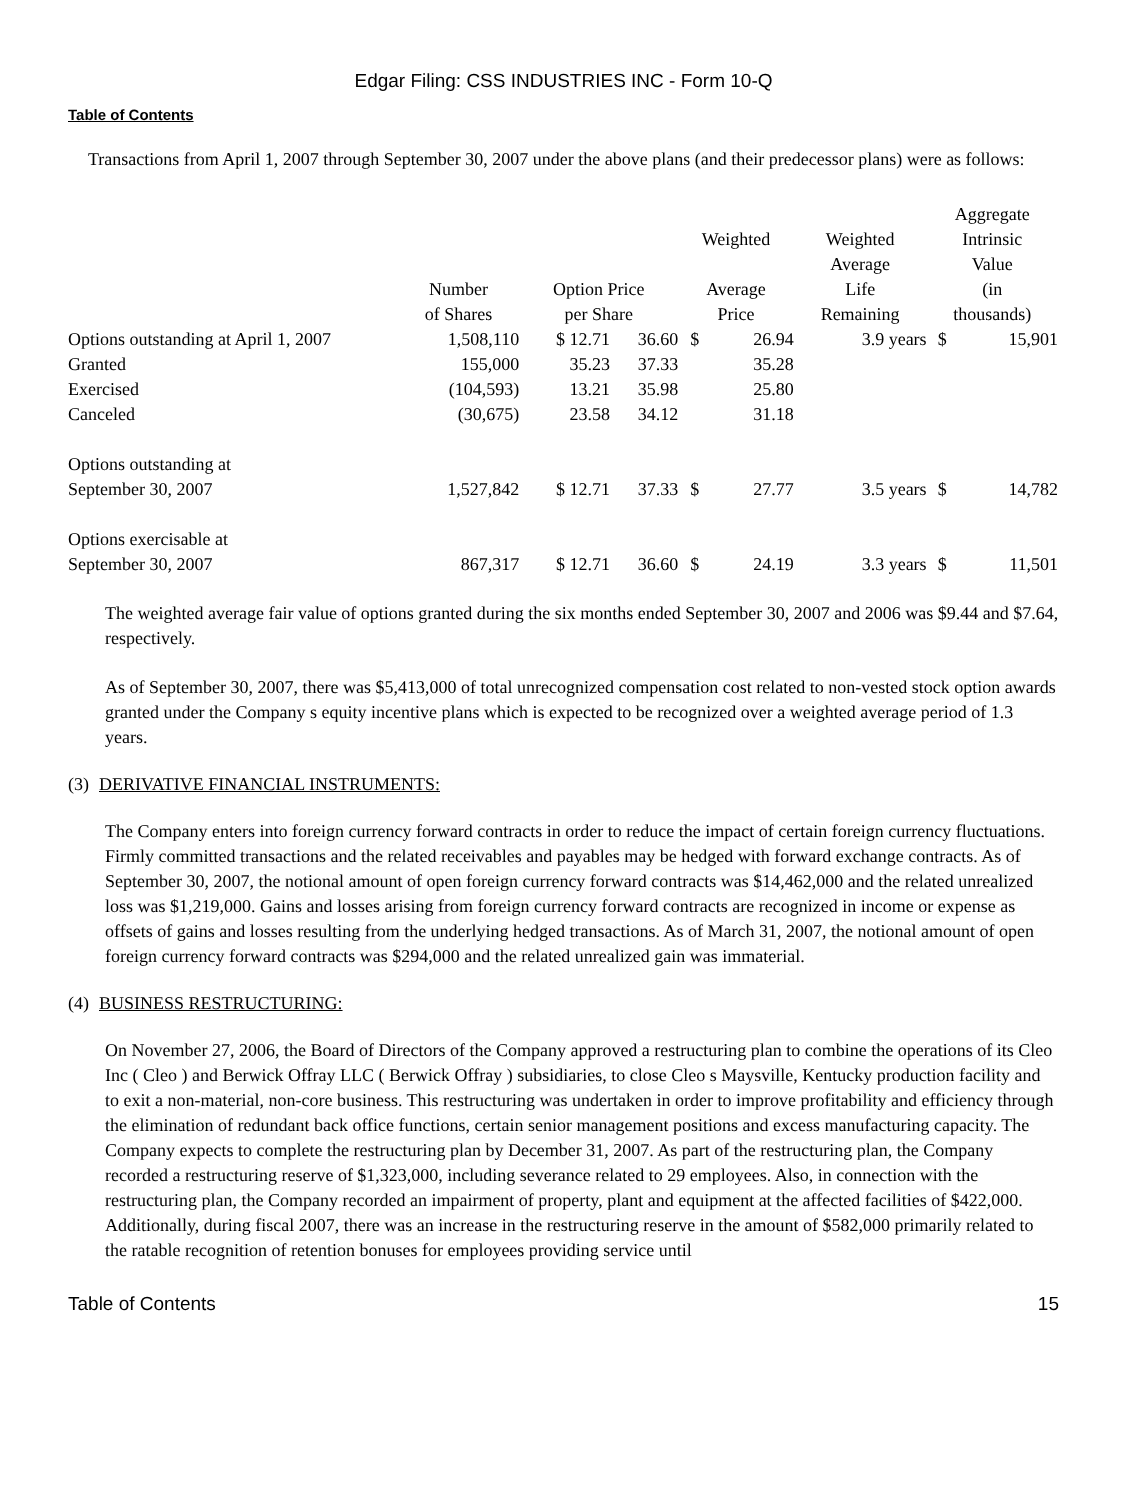Edgar Filing: CSS INDUSTRIES INC - Form 10-Q
Table of Contents
Transactions from April 1, 2007 through September 30, 2007 under the above plans (and their predecessor plans) were as follows:
| | Number of Shares | Option Price per Share | | Weighted Average Price | | Weighted Average Life Remaining | Aggregate Intrinsic Value (in thousands) | |
| --- | --- | --- | --- | --- | --- | --- | --- | --- |
| Options outstanding at April 1, 2007 | 1,508,110 | $ 12.71 | 36.60 | $ | 26.94 | 3.9 years | $ | 15,901 |
| Granted | 155,000 | 35.23 | 37.33 | | 35.28 | | | |
| Exercised | (104,593) | 13.21 | 35.98 | | 25.80 | | | |
| Canceled | (30,675) | 23.58 | 34.12 | | 31.18 | | | |
| Options outstanding at September 30, 2007 | 1,527,842 | $ 12.71 | 37.33 | $ | 27.77 | 3.5 years | $ | 14,782 |
| Options exercisable at September 30, 2007 | 867,317 | $ 12.71 | 36.60 | $ | 24.19 | 3.3 years | $ | 11,501 |
The weighted average fair value of options granted during the six months ended September 30, 2007 and 2006 was $9.44 and $7.64, respectively.
As of September 30, 2007, there was $5,413,000 of total unrecognized compensation cost related to non-vested stock option awards granted under the Company s equity incentive plans which is expected to be recognized over a weighted average period of 1.3 years.
(3) DERIVATIVE FINANCIAL INSTRUMENTS:
The Company enters into foreign currency forward contracts in order to reduce the impact of certain foreign currency fluctuations. Firmly committed transactions and the related receivables and payables may be hedged with forward exchange contracts. As of September 30, 2007, the notional amount of open foreign currency forward contracts was $14,462,000 and the related unrealized loss was $1,219,000. Gains and losses arising from foreign currency forward contracts are recognized in income or expense as offsets of gains and losses resulting from the underlying hedged transactions. As of March 31, 2007, the notional amount of open foreign currency forward contracts was $294,000 and the related unrealized gain was immaterial.
(4) BUSINESS RESTRUCTURING:
On November 27, 2006, the Board of Directors of the Company approved a restructuring plan to combine the operations of its Cleo Inc ( Cleo ) and Berwick Offray LLC ( Berwick Offray ) subsidiaries, to close Cleo s Maysville, Kentucky production facility and to exit a non-material, non-core business. This restructuring was undertaken in order to improve profitability and efficiency through the elimination of redundant back office functions, certain senior management positions and excess manufacturing capacity. The Company expects to complete the restructuring plan by December 31, 2007. As part of the restructuring plan, the Company recorded a restructuring reserve of $1,323,000, including severance related to 29 employees. Also, in connection with the restructuring plan, the Company recorded an impairment of property, plant and equipment at the affected facilities of $422,000. Additionally, during fiscal 2007, there was an increase in the restructuring reserve in the amount of $582,000 primarily related to the ratable recognition of retention bonuses for employees providing service until
Table of Contents 15